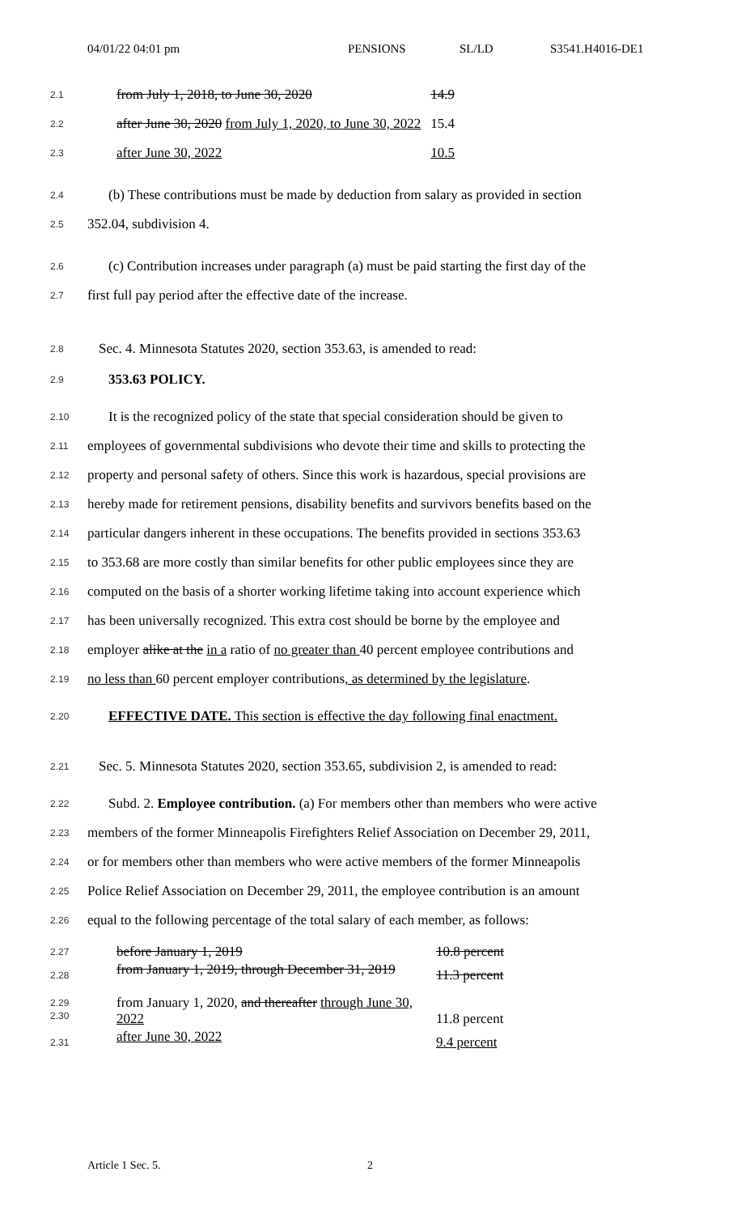04/01/22 04:01 pm PENSIONS SL/LD S3541.H4016-DE1
2.1
from July 1, 2018, to June 30, 2020 14.9
2.2
after June 30, 2020 from July 1, 2020, to June 30, 2022 15.4
2.3
after June 30, 2022 10.5
2.4
(b) These contributions must be made by deduction from salary as provided in section
2.5
352.04, subdivision 4.
2.6
(c) Contribution increases under paragraph (a) must be paid starting the first day of the
2.7
first full pay period after the effective date of the increase.
2.8
Sec. 4. Minnesota Statutes 2020, section 353.63, is amended to read:
2.9
353.63 POLICY.
2.10
It is the recognized policy of the state that special consideration should be given to
2.11
employees of governmental subdivisions who devote their time and skills to protecting the
2.12
property and personal safety of others. Since this work is hazardous, special provisions are
2.13
hereby made for retirement pensions, disability benefits and survivors benefits based on the
2.14
particular dangers inherent in these occupations. The benefits provided in sections 353.63
2.15
to 353.68 are more costly than similar benefits for other public employees since they are
2.16
computed on the basis of a shorter working lifetime taking into account experience which
2.17
has been universally recognized. This extra cost should be borne by the employee and
2.18
employer alike at the in a ratio of no greater than 40 percent employee contributions and
2.19
no less than 60 percent employer contributions, as determined by the legislature.
2.20
EFFECTIVE DATE. This section is effective the day following final enactment.
2.21
Sec. 5. Minnesota Statutes 2020, section 353.65, subdivision 2, is amended to read:
2.22
Subd. 2. Employee contribution. (a) For members other than members who were active
2.23
members of the former Minneapolis Firefighters Relief Association on December 29, 2011,
2.24
or for members other than members who were active members of the former Minneapolis
2.25
Police Relief Association on December 29, 2011, the employee contribution is an amount
2.26
equal to the following percentage of the total salary of each member, as follows:
| 2.27 | before January 1, 2019 | 10.8 percent |
| 2.28 | from January 1, 2019, through December 31, 2019 | 11.3 percent |
| 2.29 2.30 | from January 1, 2020, and thereafter through June 30, 2022 | 11.8 percent |
| 2.31 | after June 30, 2022 | 9.4 percent |
Article 1 Sec. 5. 2